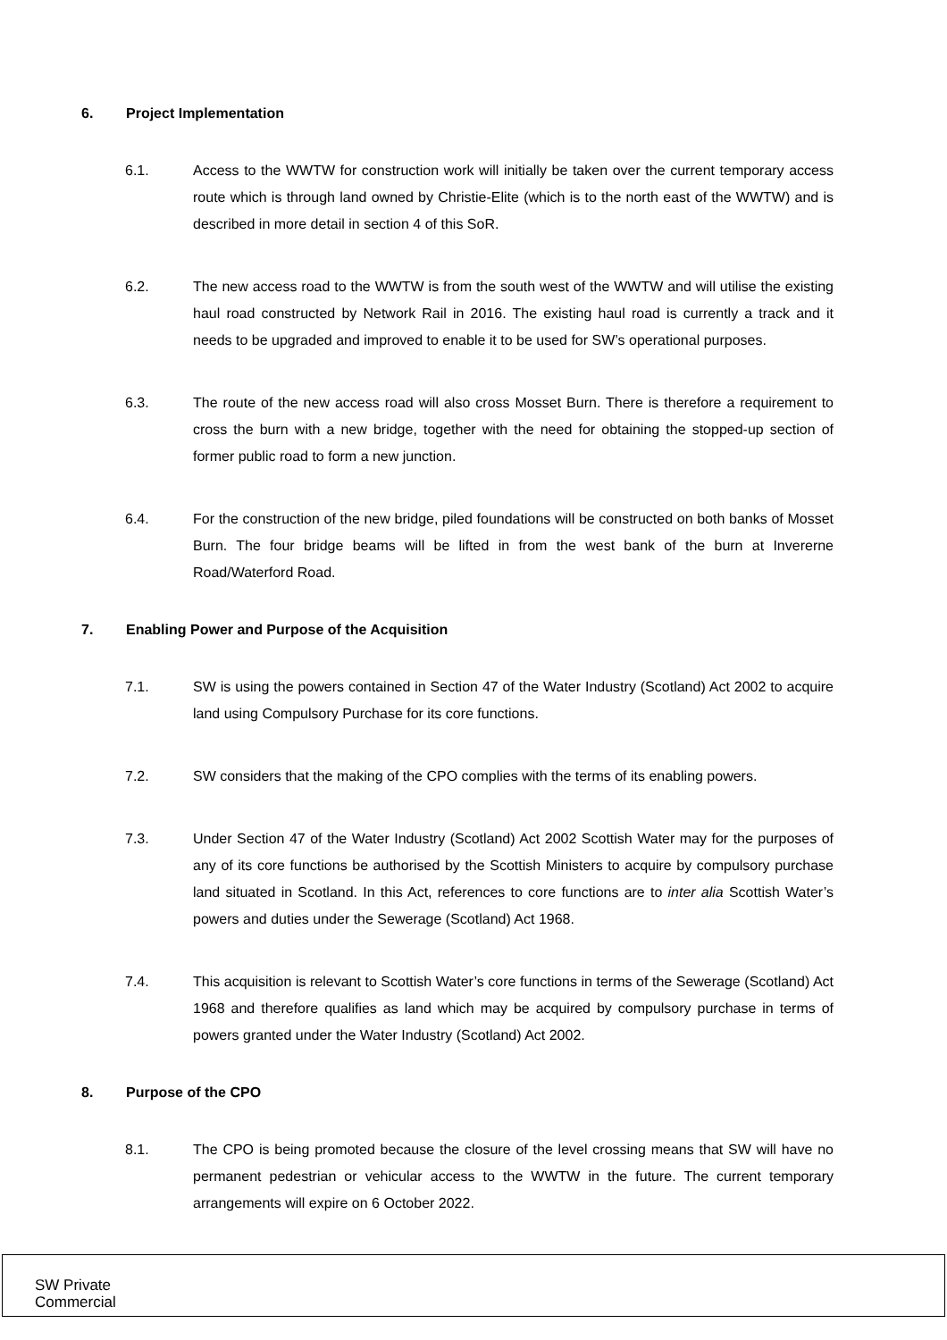6. Project Implementation
6.1. Access to the WWTW for construction work will initially be taken over the current temporary access route which is through land owned by Christie-Elite (which is to the north east of the WWTW) and is described in more detail in section 4 of this SoR.
6.2. The new access road to the WWTW is from the south west of the WWTW and will utilise the existing haul road constructed by Network Rail in 2016. The existing haul road is currently a track and it needs to be upgraded and improved to enable it to be used for SW’s operational purposes.
6.3. The route of the new access road will also cross Mosset Burn. There is therefore a requirement to cross the burn with a new bridge, together with the need for obtaining the stopped-up section of former public road to form a new junction.
6.4. For the construction of the new bridge, piled foundations will be constructed on both banks of Mosset Burn. The four bridge beams will be lifted in from the west bank of the burn at Invererne Road/Waterford Road.
7. Enabling Power and Purpose of the Acquisition
7.1. SW is using the powers contained in Section 47 of the Water Industry (Scotland) Act 2002 to acquire land using Compulsory Purchase for its core functions.
7.2. SW considers that the making of the CPO complies with the terms of its enabling powers.
7.3. Under Section 47 of the Water Industry (Scotland) Act 2002 Scottish Water may for the purposes of any of its core functions be authorised by the Scottish Ministers to acquire by compulsory purchase land situated in Scotland. In this Act, references to core functions are to inter alia Scottish Water’s powers and duties under the Sewerage (Scotland) Act 1968.
7.4. This acquisition is relevant to Scottish Water’s core functions in terms of the Sewerage (Scotland) Act 1968 and therefore qualifies as land which may be acquired by compulsory purchase in terms of powers granted under the Water Industry (Scotland) Act 2002.
8. Purpose of the CPO
8.1. The CPO is being promoted because the closure of the level crossing means that SW will have no permanent pedestrian or vehicular access to the WWTW in the future. The current temporary arrangements will expire on 6 October 2022.
SW Private
Commercial